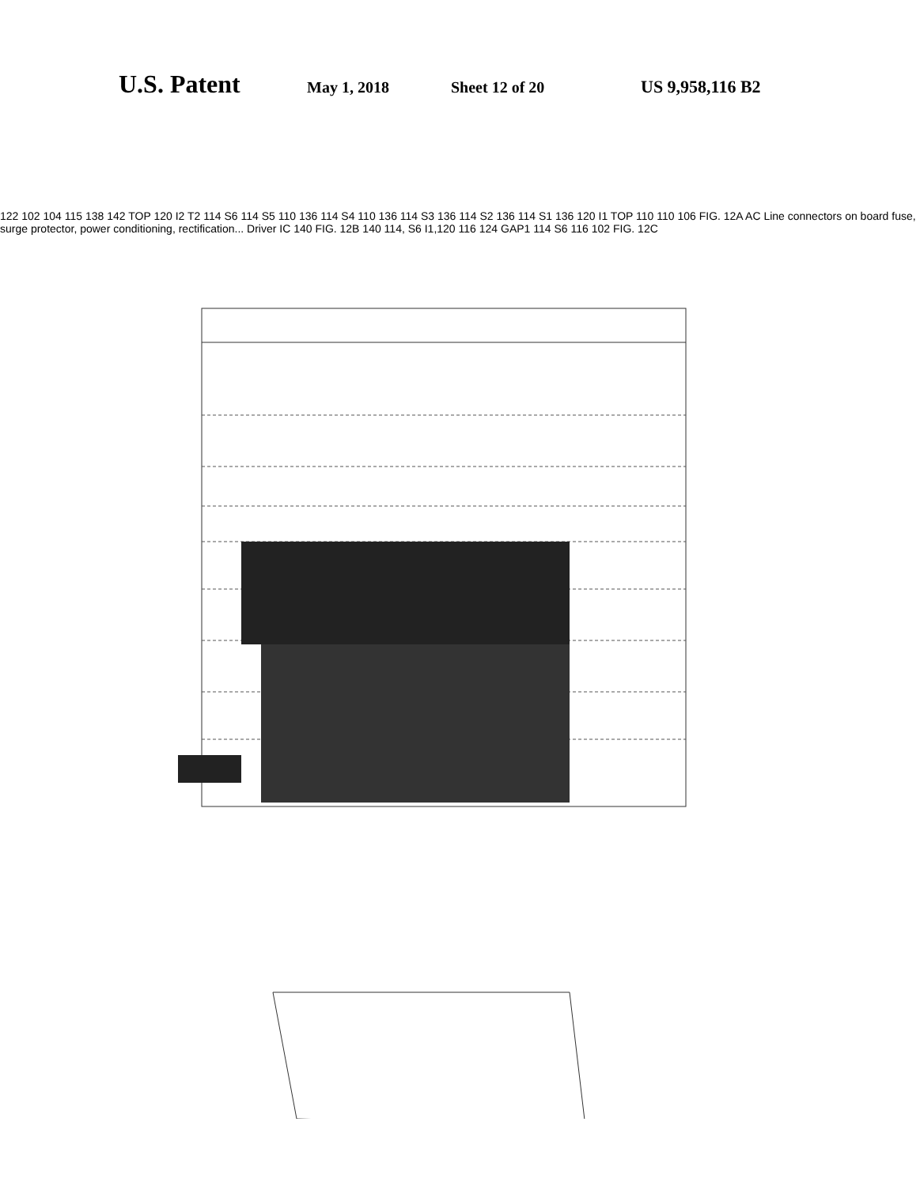U.S. Patent May 1, 2018 Sheet 12 of 20 US 9,958,116 B2
122 102 104 115 138 142 TOP 120 I2 T2 114 S6 114 S5 110 136 114 S4 110 136 114 S3 136 114 S2 136 114 S1 136 120 I1 TOP 110 110 106 FIG. 12A AC Line connectors on board fuse, surge protector, power conditioning, rectification... Driver IC 140 FIG. 12B 140 114, S6 I1,120 116 124 GAP1 114 S6 116 102 FIG. 12C